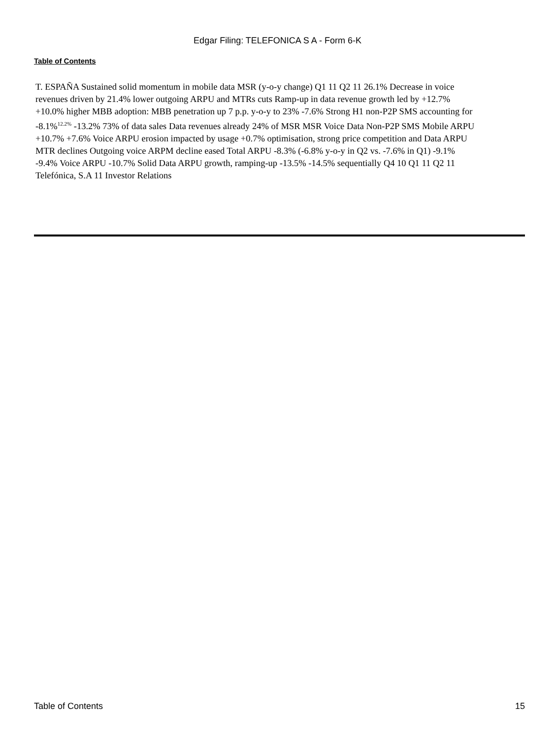Edgar Filing: TELEFONICA S A - Form 6-K
Table of Contents
T. ESPAÑA Sustained solid momentum in mobile data MSR (y-o-y change) Q1 11 Q2 11 26.1% Decrease in voice revenues driven by 21.4% lower outgoing ARPU and MTRs cuts Ramp-up in data revenue growth led by +12.7% +10.0% higher MBB adoption: MBB penetration up 7 p.p. y-o-y to 23% -7.6% Strong H1 non-P2P SMS accounting for -8.1%<sup>12.2%</sup> -13.2% 73% of data sales Data revenues already 24% of MSR MSR Voice Data Non-P2P SMS Mobile ARPU +10.7% +7.6% Voice ARPU erosion impacted by usage +0.7% optimisation, strong price competition and Data ARPU MTR declines Outgoing voice ARPM decline eased Total ARPU -8.3% (-6.8% y-o-y in Q2 vs. -7.6% in Q1) -9.1% -9.4% Voice ARPU -10.7% Solid Data ARPU growth, ramping-up -13.5% -14.5% sequentially Q4 10 Q1 11 Q2 11 Telefónica, S.A 11 Investor Relations
Table of Contents 15